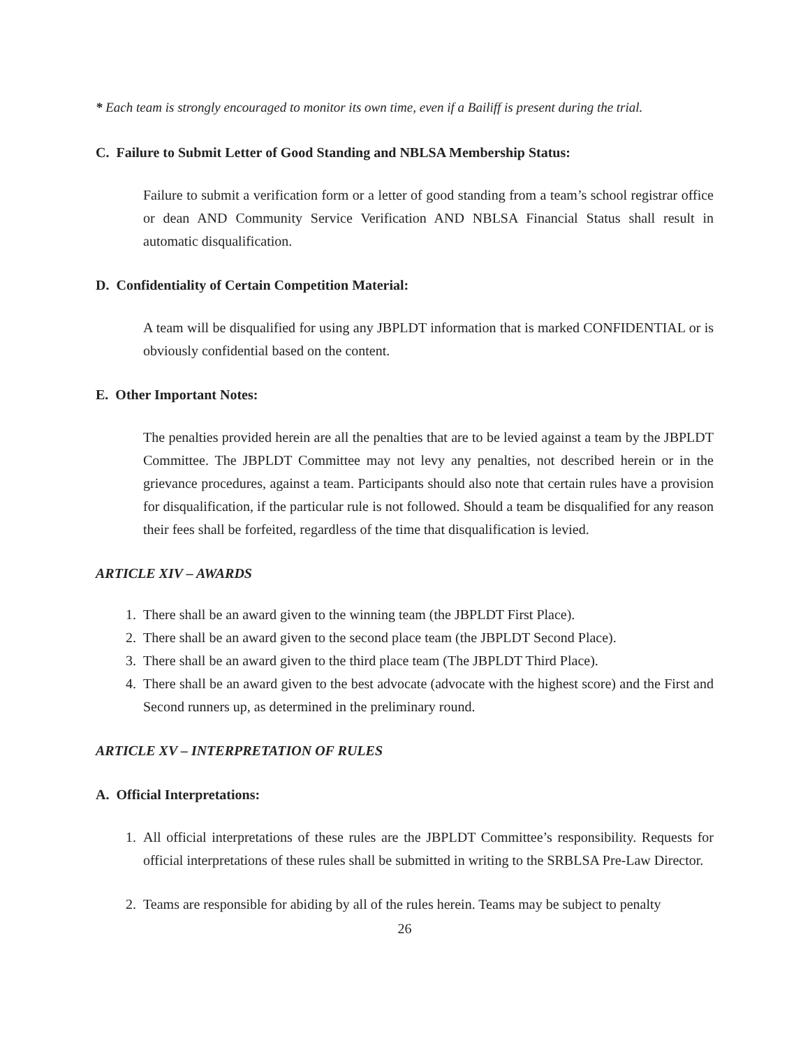* Each team is strongly encouraged to monitor its own time, even if a Bailiff is present during the trial.
C. Failure to Submit Letter of Good Standing and NBLSA Membership Status:
Failure to submit a verification form or a letter of good standing from a team’s school registrar office or dean AND Community Service Verification AND NBLSA Financial Status shall result in automatic disqualification.
D. Confidentiality of Certain Competition Material:
A team will be disqualified for using any JBPLDT information that is marked CONFIDENTIAL or is obviously confidential based on the content.
E. Other Important Notes:
The penalties provided herein are all the penalties that are to be levied against a team by the JBPLDT Committee. The JBPLDT Committee may not levy any penalties, not described herein or in the grievance procedures, against a team. Participants should also note that certain rules have a provision for disqualification, if the particular rule is not followed. Should a team be disqualified for any reason their fees shall be forfeited, regardless of the time that disqualification is levied.
ARTICLE XIV – AWARDS
1. There shall be an award given to the winning team (the JBPLDT First Place).
2. There shall be an award given to the second place team (the JBPLDT Second Place).
3. There shall be an award given to the third place team (The JBPLDT Third Place).
4. There shall be an award given to the best advocate (advocate with the highest score) and the First and Second runners up, as determined in the preliminary round.
ARTICLE XV – INTERPRETATION OF RULES
A. Official Interpretations:
1. All official interpretations of these rules are the JBPLDT Committee’s responsibility. Requests for official interpretations of these rules shall be submitted in writing to the SRBLSA Pre-Law Director.
2. Teams are responsible for abiding by all of the rules herein. Teams may be subject to penalty
26